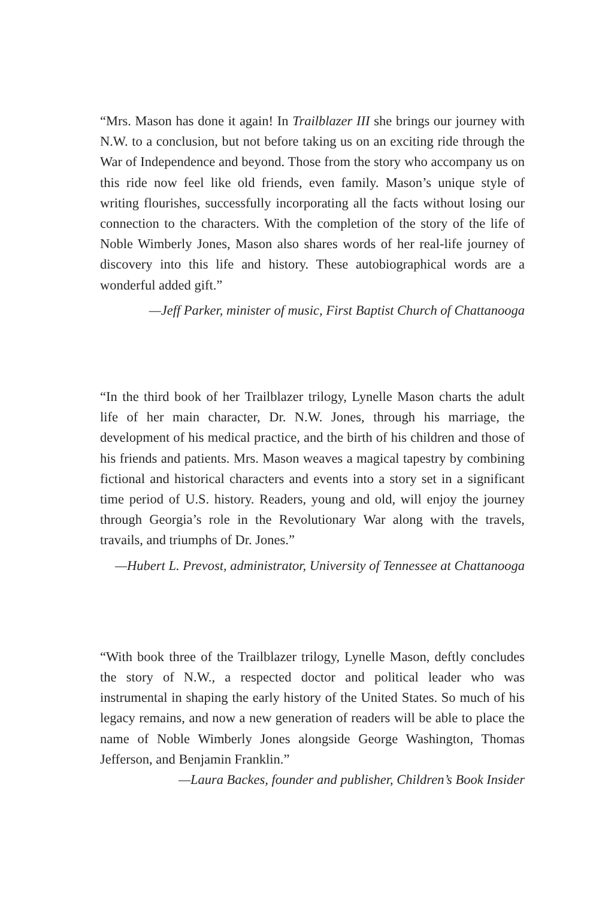“Mrs. Mason has done it again! In Trailblazer III she brings our journey with N.W. to a conclusion, but not before taking us on an exciting ride through the War of Independence and beyond. Those from the story who accompany us on this ride now feel like old friends, even family. Mason’s unique style of writing flourishes, successfully incorporating all the facts without losing our connection to the characters. With the completion of the story of the life of Noble Wimberly Jones, Mason also shares words of her real-life journey of discovery into this life and history. These autobiographical words are a wonderful added gift.”
—Jeff Parker, minister of music, First Baptist Church of Chattanooga
“In the third book of her Trailblazer trilogy, Lynelle Mason charts the adult life of her main character, Dr. N.W. Jones, through his marriage, the development of his medical practice, and the birth of his children and those of his friends and patients. Mrs. Mason weaves a magical tapestry by combining fictional and historical characters and events into a story set in a significant time period of U.S. history. Readers, young and old, will enjoy the journey through Georgia’s role in the Revolutionary War along with the travels, travails, and triumphs of Dr. Jones.”
—Hubert L. Prevost, administrator, University of Tennessee at Chattanooga
“With book three of the Trailblazer trilogy, Lynelle Mason, deftly concludes the story of N.W., a respected doctor and political leader who was instrumental in shaping the early history of the United States. So much of his legacy remains, and now a new generation of readers will be able to place the name of Noble Wimberly Jones alongside George Washington, Thomas Jefferson, and Benjamin Franklin.”
—Laura Backes, founder and publisher, Children’s Book Insider